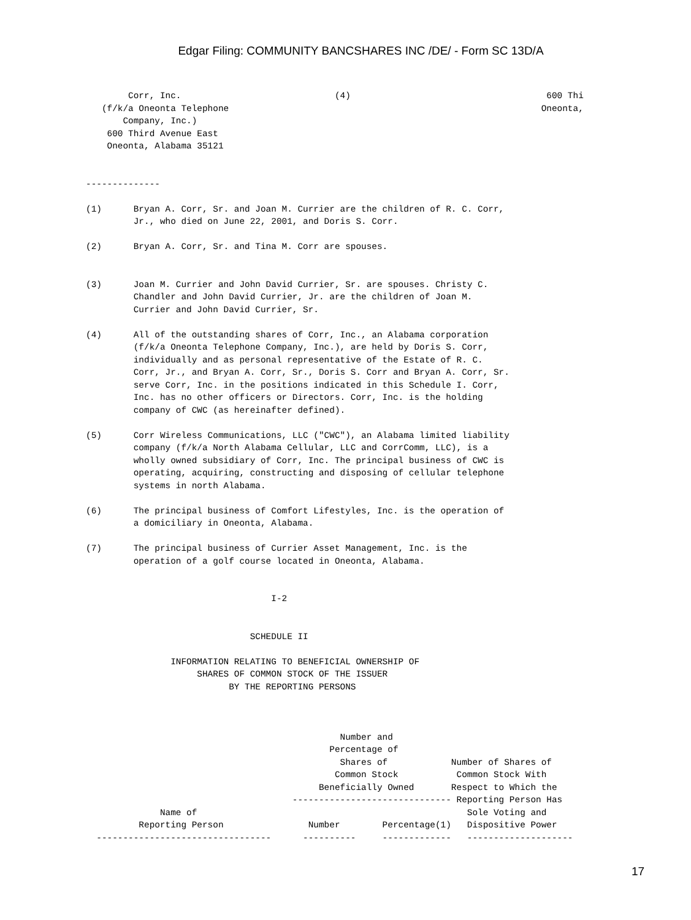Edgar Filing: COMMUNITY BANCSHARES INC /DE/ - Form SC 13D/A
        Corr, Inc.                             (4)                                     600 Thi
   (f/k/a Oneonta Telephone                                                           Oneonta,
       Company, Inc.)
    600 Third Avenue East
    Oneonta, Alabama 35121


--------------

(1)      Bryan A. Corr, Sr. and Joan M. Currier are the children of R. C. Corr,
         Jr., who died on June 22, 2001, and Doris S. Corr.

(2)      Bryan A. Corr, Sr. and Tina M. Corr are spouses.


(3)      Joan M. Currier and John David Currier, Sr. are spouses. Christy C.
         Chandler and John David Currier, Jr. are the children of Joan M.
         Currier and John David Currier, Sr.

(4)      All of the outstanding shares of Corr, Inc., an Alabama corporation
         (f/k/a Oneonta Telephone Company, Inc.), are held by Doris S. Corr,
         individually and as personal representative of the Estate of R. C.
         Corr, Jr., and Bryan A. Corr, Sr., Doris S. Corr and Bryan A. Corr, Sr.
         serve Corr, Inc. in the positions indicated in this Schedule I. Corr,
         Inc. has no other officers or Directors. Corr, Inc. is the holding
         company of CWC (as hereinafter defined).

(5)      Corr Wireless Communications, LLC ("CWC"), an Alabama limited liability
         company (f/k/a North Alabama Cellular, LLC and CorrComm, LLC), is a
         wholly owned subsidiary of Corr, Inc. The principal business of CWC is
         operating, acquiring, constructing and disposing of cellular telephone
         systems in north Alabama.

(6)      The principal business of Comfort Lifestyles, Inc. is the operation of
         a domiciliary in Oneonta, Alabama.

(7)      The principal business of Currier Asset Management, Inc. is the
         operation of a golf course located in Oneonta, Alabama.


                                   I-2


                               SCHEDULE II

                INFORMATION RELATING TO BENEFICIAL OWNERSHIP OF
                     SHARES OF COMMON STOCK OF THE ISSUER
                           BY THE REPORTING PERSONS



                                                Number and
                                              Percentage of
                                                Shares of            Number of Shares of
                                               Common Stock           Common Stock With
                                            Beneficially Owned       Respect to Which the
                                       ------------------------------ Reporting Person Has
              Name of                                                   Sole Voting and
          Reporting Person                Number        Percentage(1)   Dispositive Power
  ---------------------------------      ----------     -------------   --------------------
17